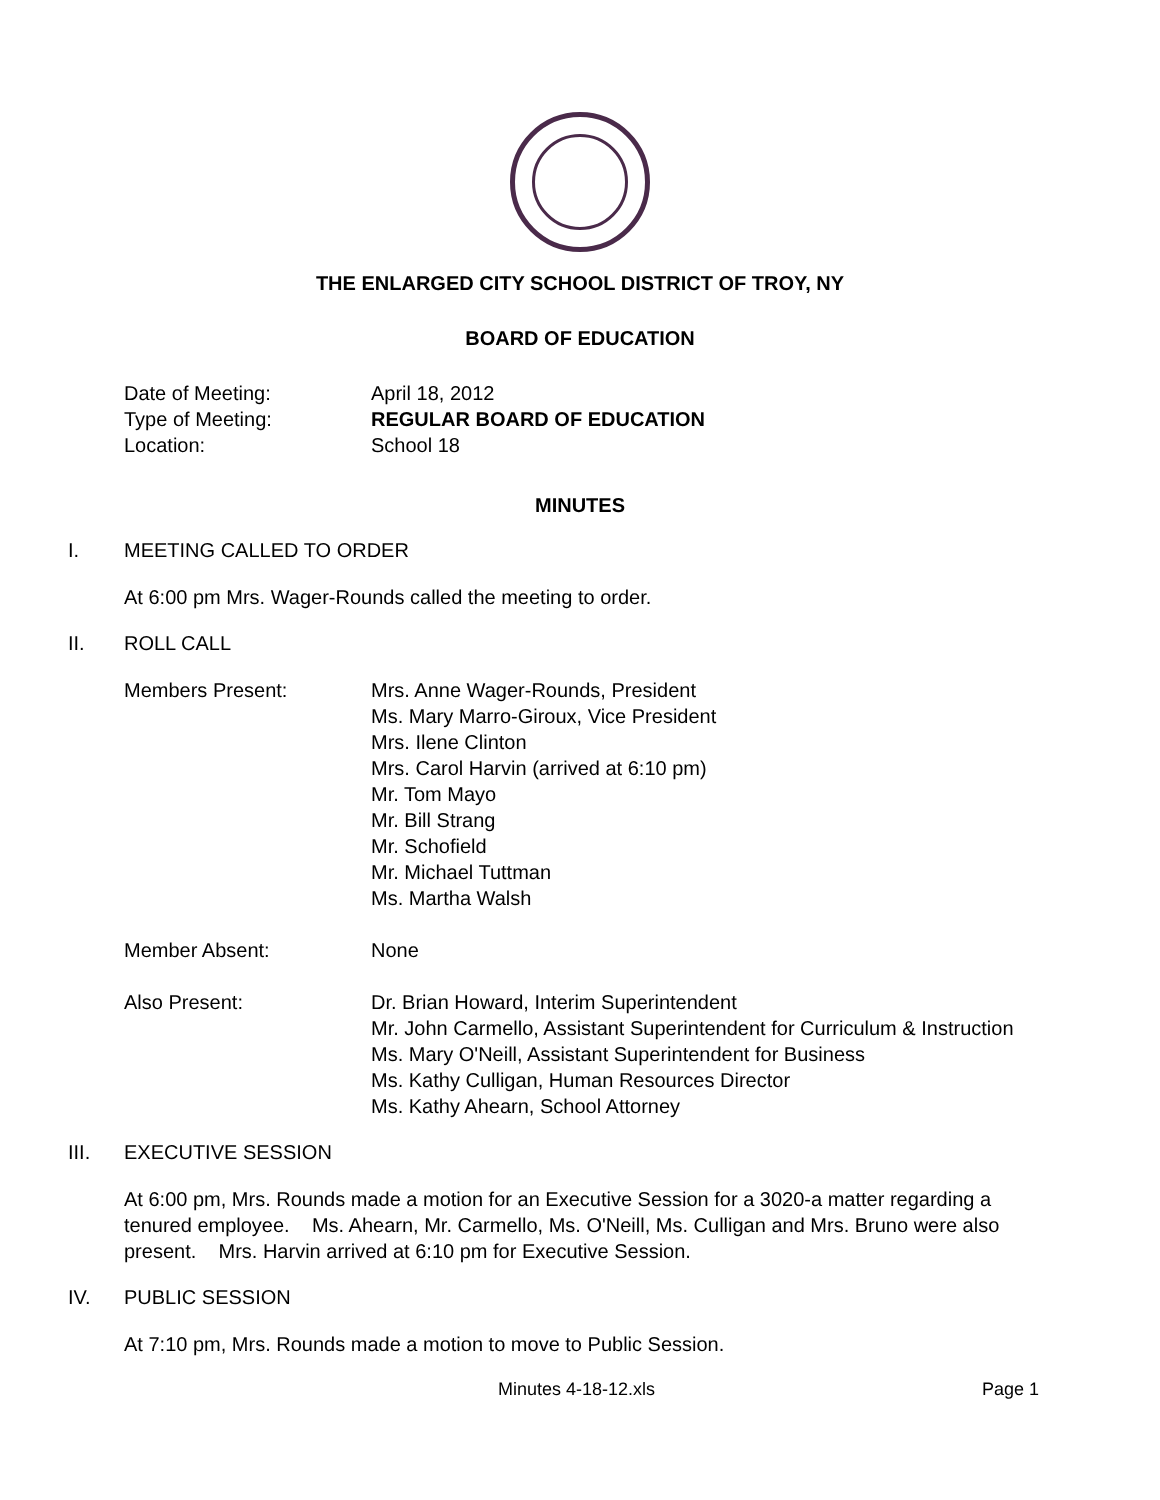THE ENLARGED CITY SCHOOL DISTRICT OF TROY, NY
BOARD OF EDUCATION
Date of Meeting: April 18, 2012
Type of Meeting: REGULAR BOARD OF EDUCATION
Location: School 18
MINUTES
I. MEETING CALLED TO ORDER
At 6:00 pm Mrs. Wager-Rounds called the meeting to order.
II. ROLL CALL
Members Present: Mrs. Anne Wager-Rounds, President
Ms. Mary Marro-Giroux, Vice President
Mrs. Ilene Clinton
Mrs. Carol Harvin (arrived at 6:10 pm)
Mr. Tom Mayo
Mr. Bill Strang
Mr. Schofield
Mr. Michael Tuttman
Ms. Martha Walsh
Member Absent: None
Also Present: Dr. Brian Howard, Interim Superintendent
Mr. John Carmello, Assistant Superintendent for Curriculum & Instruction
Ms. Mary O'Neill, Assistant Superintendent for Business
Ms. Kathy Culligan, Human Resources Director
Ms. Kathy Ahearn, School Attorney
III. EXECUTIVE SESSION
At 6:00 pm, Mrs. Rounds made a motion for an Executive Session for a 3020-a matter regarding a tenured employee. Ms. Ahearn, Mr. Carmello, Ms. O'Neill, Ms. Culligan and Mrs. Bruno were also present. Mrs. Harvin arrived at 6:10 pm for Executive Session.
IV. PUBLIC SESSION
At 7:10 pm, Mrs. Rounds made a motion to move to Public Session.
Minutes 4-18-12.xls Page 1